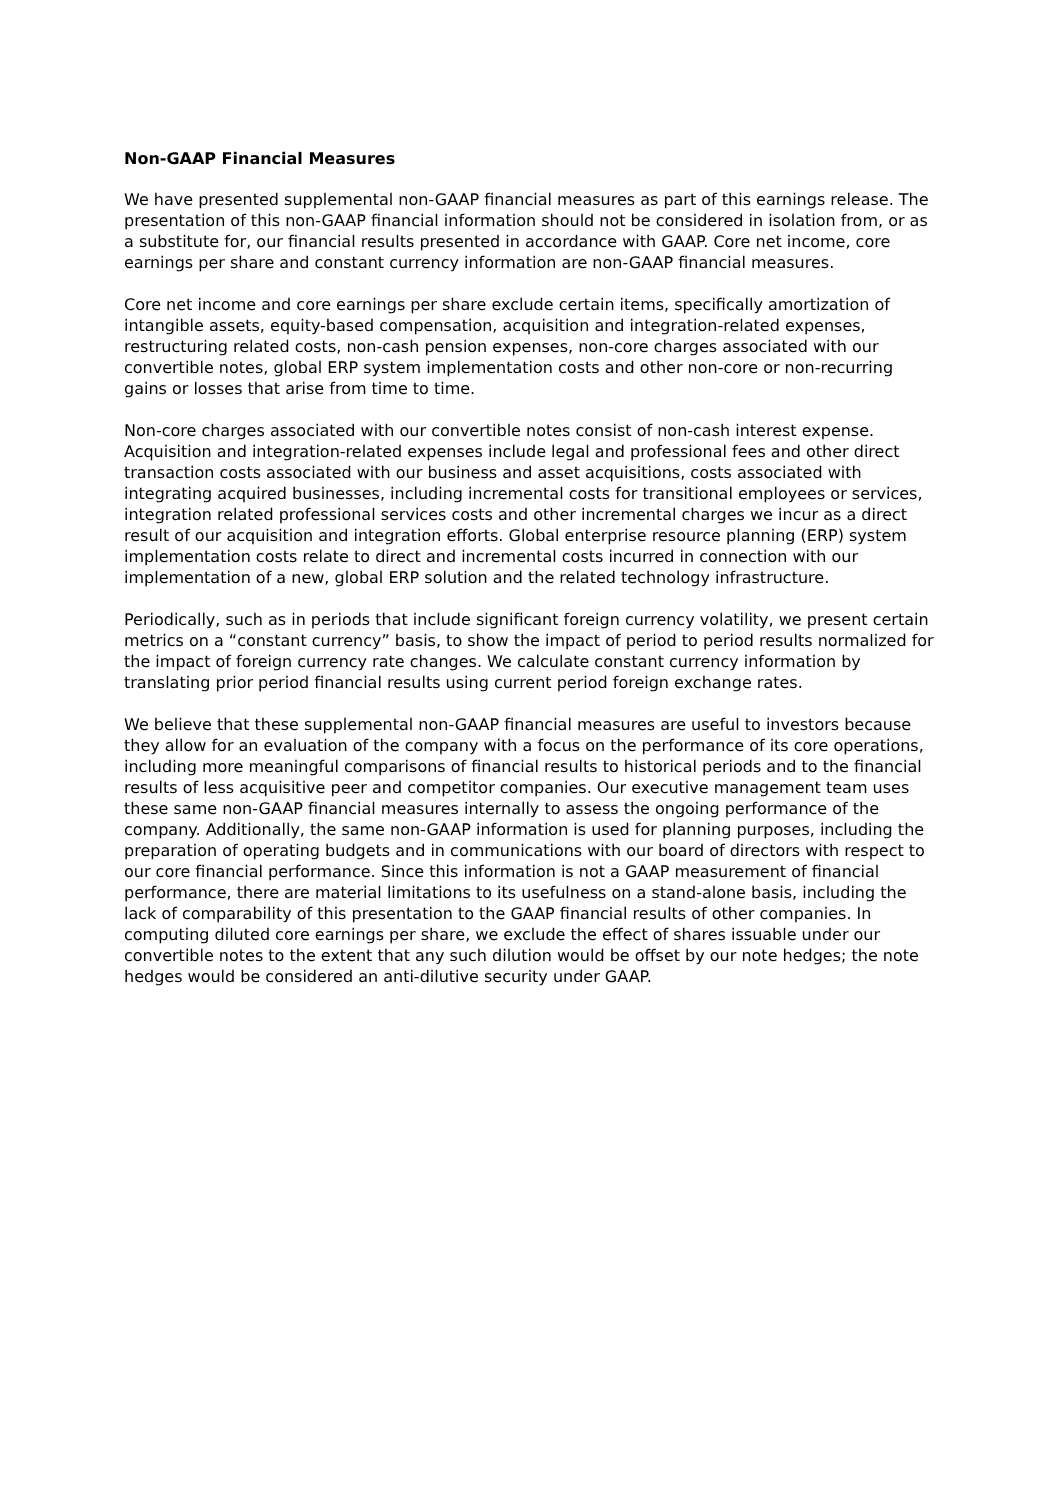Non-GAAP Financial Measures
We have presented supplemental non-GAAP financial measures as part of this earnings release. The presentation of this non-GAAP financial information should not be considered in isolation from, or as a substitute for, our financial results presented in accordance with GAAP. Core net income, core earnings per share and constant currency information are non-GAAP financial measures.
Core net income and core earnings per share exclude certain items, specifically amortization of intangible assets, equity-based compensation, acquisition and integration-related expenses, restructuring related costs, non-cash pension expenses, non-core charges associated with our convertible notes, global ERP system implementation costs and other non-core or non-recurring gains or losses that arise from time to time.
Non-core charges associated with our convertible notes consist of non-cash interest expense. Acquisition and integration-related expenses include legal and professional fees and other direct transaction costs associated with our business and asset acquisitions, costs associated with integrating acquired businesses, including incremental costs for transitional employees or services, integration related professional services costs and other incremental charges we incur as a direct result of our acquisition and integration efforts. Global enterprise resource planning (ERP) system implementation costs relate to direct and incremental costs incurred in connection with our implementation of a new, global ERP solution and the related technology infrastructure.
Periodically, such as in periods that include significant foreign currency volatility, we present certain metrics on a “constant currency” basis, to show the impact of period to period results normalized for the impact of foreign currency rate changes. We calculate constant currency information by translating prior period financial results using current period foreign exchange rates.
We believe that these supplemental non-GAAP financial measures are useful to investors because they allow for an evaluation of the company with a focus on the performance of its core operations, including more meaningful comparisons of financial results to historical periods and to the financial results of less acquisitive peer and competitor companies. Our executive management team uses these same non-GAAP financial measures internally to assess the ongoing performance of the company. Additionally, the same non-GAAP information is used for planning purposes, including the preparation of operating budgets and in communications with our board of directors with respect to our core financial performance. Since this information is not a GAAP measurement of financial performance, there are material limitations to its usefulness on a stand-alone basis, including the lack of comparability of this presentation to the GAAP financial results of other companies. In computing diluted core earnings per share, we exclude the effect of shares issuable under our convertible notes to the extent that any such dilution would be offset by our note hedges; the note hedges would be considered an anti-dilutive security under GAAP.